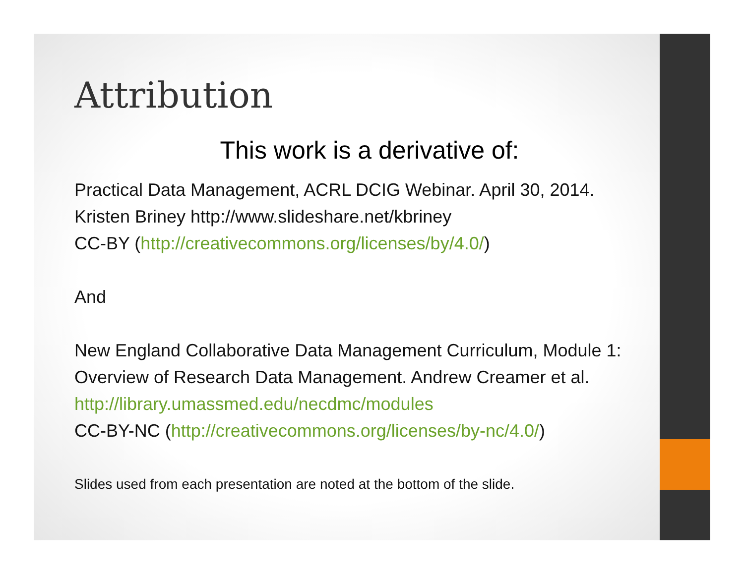Attribution
This work is a derivative of:
Practical Data Management, ACRL DCIG Webinar. April 30, 2014.
Kristen Briney http://www.slideshare.net/kbriney
CC-BY (http://creativecommons.org/licenses/by/4.0/)
And
New England Collaborative Data Management Curriculum, Module 1: Overview of Research Data Management. Andrew Creamer et al. http://library.umassmed.edu/necdmc/modules
CC-BY-NC (http://creativecommons.org/licenses/by-nc/4.0/)
Slides used from each presentation are noted at the bottom of the slide.